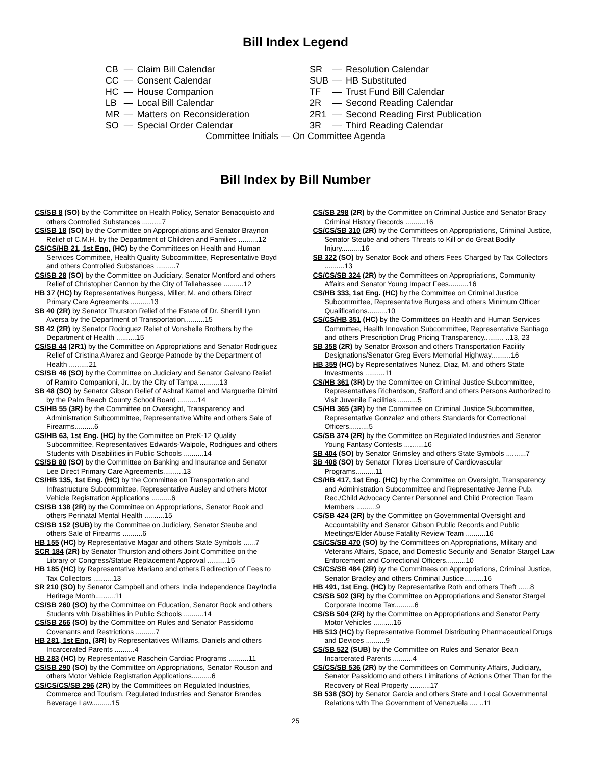Bill Index Legend
| CB | — | Claim Bill Calendar |
| CC | — | Consent Calendar |
| HC | — | House Companion |
| LB | — | Local Bill Calendar |
| MR | — | Matters on Reconsideration |
| SO | — | Special Order Calendar |
| SR | — | Resolution Calendar |
| SUB | — | HB Substituted |
| TF | — | Trust Fund Bill Calendar |
| 2R | — | Second Reading Calendar |
| 2R1 | — | Second Reading First Publication |
| 3R | — | Third Reading Calendar |
Committee Initials — On Committee Agenda
Bill Index by Bill Number
CS/SB 8 (SO) by the Committee on Health Policy, Senator Benacquisto and others Controlled Substances ..........7
CS/SB 18 (SO) by the Committee on Appropriations and Senator Braynon Relief of C.M.H. by the Department of Children and Families ..........12
CS/CS/HB 21, 1st Eng. (HC) by the Committees on Health and Human Services Committee, Health Quality Subcommittee, Representative Boyd and others Controlled Substances ..........7
CS/SB 28 (SO) by the Committee on Judiciary, Senator Montford and others Relief of Christopher Cannon by the City of Tallahassee ..........12
HB 37 (HC) by Representatives Burgess, Miller, M. and others Direct Primary Care Agreements ..........13
SB 40 (2R) by Senator Thurston Relief of the Estate of Dr. Sherrill Lynn Aversa by the Department of Transportation..........15
SB 42 (2R) by Senator Rodriguez Relief of Vonshelle Brothers by the Department of Health ..........15
CS/SB 44 (2R1) by the Committee on Appropriations and Senator Rodriguez Relief of Cristina Alvarez and George Patnode by the Department of Health ..........21
CS/SB 46 (SO) by the Committee on Judiciary and Senator Galvano Relief of Ramiro Companioni, Jr., by the City of Tampa ..........13
SB 48 (SO) by Senator Gibson Relief of Ashraf Kamel and Marguerite Dimitri by the Palm Beach County School Board ..........14
CS/HB 55 (3R) by the Committee on Oversight, Transparency and Administration Subcommittee, Representative White and others Sale of Firearms..........6
CS/HB 63, 1st Eng. (HC) by the Committee on PreK-12 Quality Subcommittee, Representatives Edwards-Walpole, Rodrigues and others Students with Disabilities in Public Schools ..........14
CS/SB 80 (SO) by the Committee on Banking and Insurance and Senator Lee Direct Primary Care Agreements..........13
CS/HB 135, 1st Eng. (HC) by the Committee on Transportation and Infrastructure Subcommittee, Representative Ausley and others Motor Vehicle Registration Applications ..........6
CS/SB 138 (2R) by the Committee on Appropriations, Senator Book and others Perinatal Mental Health ..........15
CS/SB 152 (SUB) by the Committee on Judiciary, Senator Steube and others Sale of Firearms ..........6
HB 155 (HC) by Representative Magar and others State Symbols ......7
SCR 184 (2R) by Senator Thurston and others Joint Committee on the Library of Congress/Statue Replacement Approval ..........15
HB 185 (HC) by Representative Mariano and others Redirection of Fees to Tax Collectors ..........13
SR 210 (SO) by Senator Campbell and others India Independence Day/India Heritage Month..........11
CS/SB 260 (SO) by the Committee on Education, Senator Book and others Students with Disabilities in Public Schools ..........14
CS/SB 266 (SO) by the Committee on Rules and Senator Passidomo Covenants and Restrictions ..........7
HB 281, 1st Eng. (3R) by Representatives Williams, Daniels and others Incarcerated Parents ..........4
HB 283 (HC) by Representative Raschein Cardiac Programs ..........11
CS/SB 290 (SO) by the Committee on Appropriations, Senator Rouson and others Motor Vehicle Registration Applications..........6
CS/CS/CS/SB 296 (2R) by the Committees on Regulated Industries, Commerce and Tourism, Regulated Industries and Senator Brandes Beverage Law..........15
CS/SB 298 (2R) by the Committee on Criminal Justice and Senator Bracy Criminal History Records ..........16
CS/CS/SB 310 (2R) by the Committees on Appropriations, Criminal Justice, Senator Steube and others Threats to Kill or do Great Bodily Injury..........16
SB 322 (SO) by Senator Book and others Fees Charged by Tax Collectors ..........13
CS/CS/SB 324 (2R) by the Committees on Appropriations, Community Affairs and Senator Young Impact Fees..........16
CS/HB 333, 1st Eng. (HC) by the Committee on Criminal Justice Subcommittee, Representative Burgess and others Minimum Officer Qualifications..........10
CS/CS/HB 351 (HC) by the Committees on Health and Human Services Committee, Health Innovation Subcommittee, Representative Santiago and others Prescription Drug Pricing Transparency.......... ..13, 23
SB 358 (2R) by Senator Broxson and others Transportation Facility Designations/Senator Greg Evers Memorial Highway..........16
HB 359 (HC) by Representatives Nunez, Diaz, M. and others State Investments ..........11
CS/HB 361 (3R) by the Committee on Criminal Justice Subcommittee, Representatives Richardson, Stafford and others Persons Authorized to Visit Juvenile Facilities ..........5
CS/HB 365 (3R) by the Committee on Criminal Justice Subcommittee, Representative Gonzalez and others Standards for Correctional Officers..........5
CS/SB 374 (2R) by the Committee on Regulated Industries and Senator Young Fantasy Contests ..........16
SB 404 (SO) by Senator Grimsley and others State Symbols ..........7
SB 408 (SO) by Senator Flores Licensure of Cardiovascular Programs..........11
CS/HB 417, 1st Eng. (HC) by the Committee on Oversight, Transparency and Administration Subcommittee and Representative Jenne Pub. Rec./Child Advocacy Center Personnel and Child Protection Team Members ..........9
CS/SB 424 (2R) by the Committee on Governmental Oversight and Accountability and Senator Gibson Public Records and Public Meetings/Elder Abuse Fatality Review Team ..........16
CS/CS/SB 470 (SO) by the Committees on Appropriations, Military and Veterans Affairs, Space, and Domestic Security and Senator Stargel Law Enforcement and Correctional Officers..........10
CS/CS/SB 484 (2R) by the Committees on Appropriations, Criminal Justice, Senator Bradley and others Criminal Justice..........16
HB 491, 1st Eng. (HC) by Representative Roth and others Theft ......8
CS/SB 502 (3R) by the Committee on Appropriations and Senator Stargel Corporate Income Tax..........6
CS/SB 504 (2R) by the Committee on Appropriations and Senator Perry Motor Vehicles ..........16
HB 513 (HC) by Representative Rommel Distributing Pharmaceutical Drugs and Devices ..........9
CS/SB 522 (SUB) by the Committee on Rules and Senator Bean Incarcerated Parents ..........4
CS/CS/SB 536 (2R) by the Committees on Community Affairs, Judiciary, Senator Passidomo and others Limitations of Actions Other Than for the Recovery of Real Property ..........17
SB 538 (SO) by Senator Garcia and others State and Local Governmental Relations with The Government of Venezuela .... ..11
25